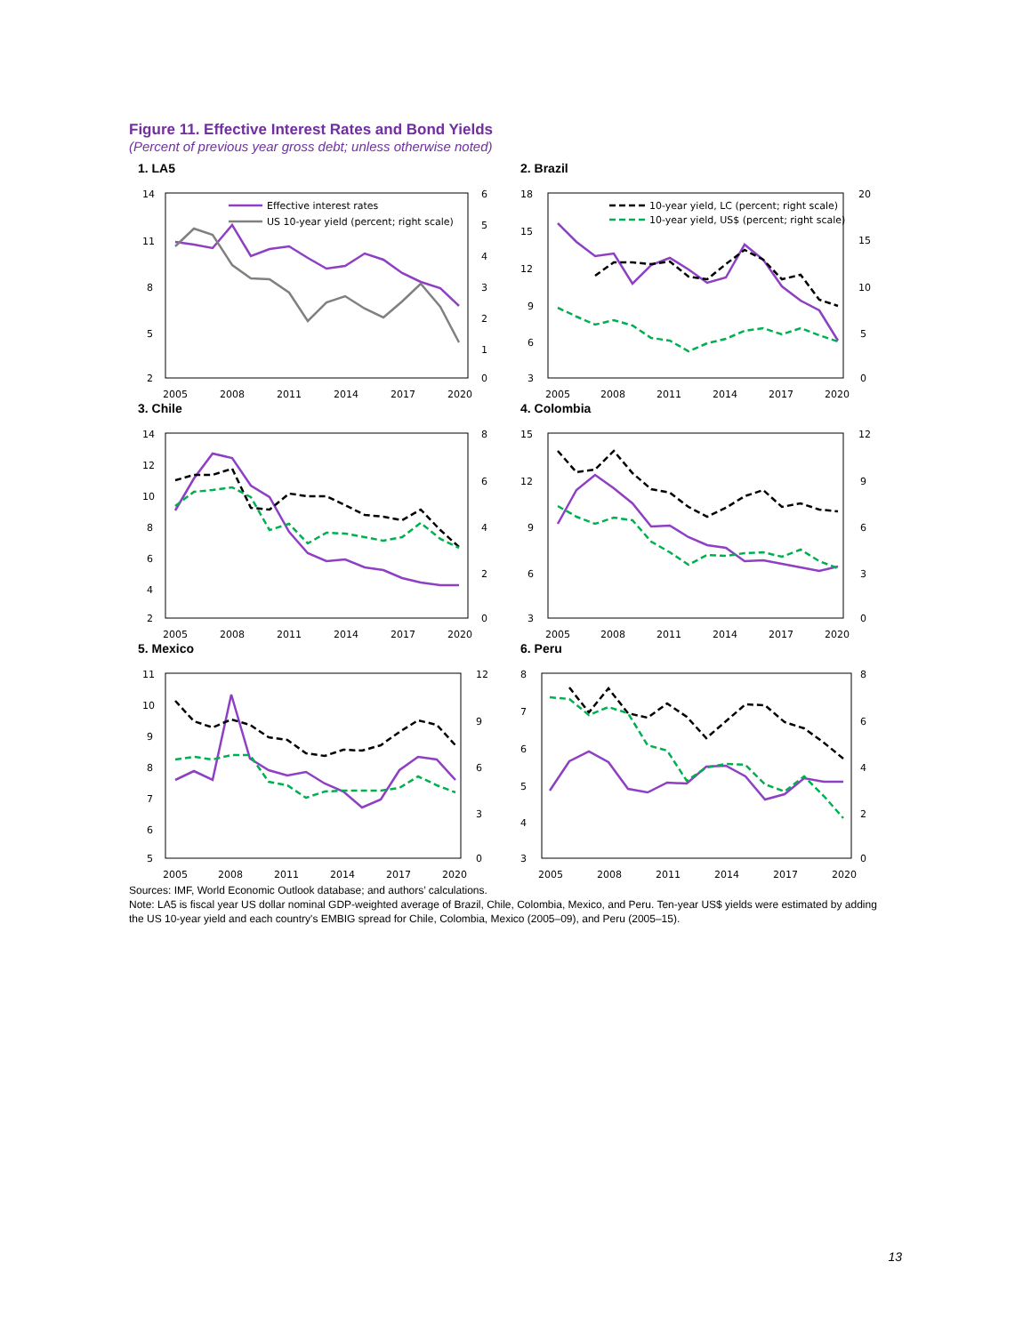Figure 11. Effective Interest Rates and Bond Yields
(Percent of previous year gross debt; unless otherwise noted)
1. LA5
14
11
8
5
2
6
5
4
3
2
1
0
2005
2008
2011
2014
2017
2020
Effective interest rates
US 10-year yield (percent; right scale)
2. Brazil
18
15
12
9
6
3
20
15
10
5
0
2005
2008
2011
2014
2017
2020
10-year yield, LC (percent; right scale)
10-year yield, US$ (percent; right scale)
3. Chile
14
12
10
8
6
4
2
8
6
4
2
0
2005
2008
2011
2014
2017
2020
4. Colombia
15
12
9
6
3
12
9
6
3
0
2005
2008
2011
2014
2017
2020
5. Mexico
11
10
9
8
7
6
5
12
9
6
3
0
2005
2008
2011
2014
2017
2020
6. Peru
8
7
6
5
4
3
8
6
4
2
0
2005
2008
2011
2014
2017
2020
Sources: IMF, World Economic Outlook database; and authors’ calculations.
Note: LA5 is fiscal year US dollar nominal GDP-weighted average of Brazil, Chile, Colombia, Mexico, and Peru. Ten-year US$ yields were estimated by adding the US 10-year yield and each country's EMBIG spread for Chile, Colombia, Mexico (2005–09), and Peru (2005–15).
13